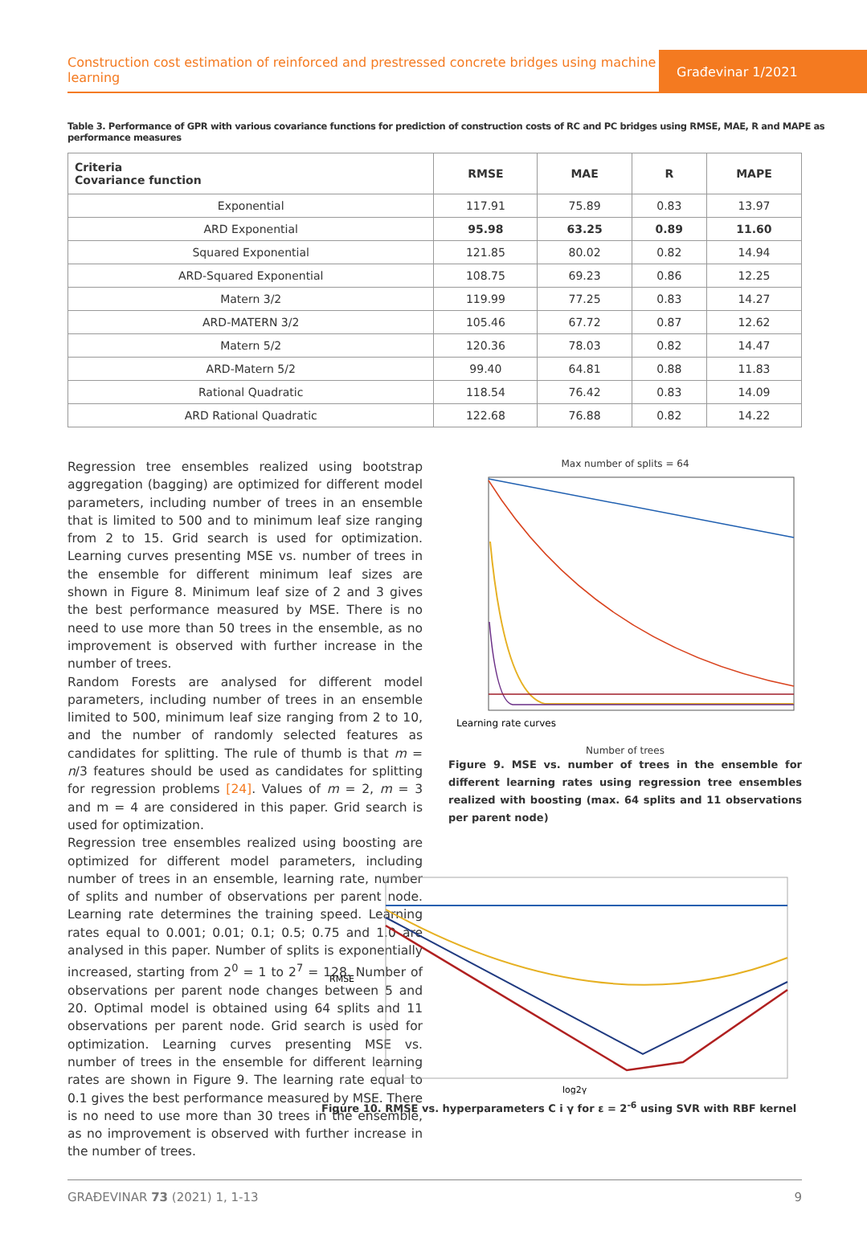Construction cost estimation of reinforced and prestressed concrete bridges using machine learning
Građevinar 1/2021
Table 3. Performance of GPR with various covariance functions for prediction of construction costs of RC and PC bridges using RMSE, MAE, R and MAPE as performance measures
| Criteria Covariance function | RMSE | MAE | R | MAPE |
| --- | --- | --- | --- | --- |
| Exponential | 117.91 | 75.89 | 0.83 | 13.97 |
| ARD Exponential | 95.98 | 63.25 | 0.89 | 11.60 |
| Squared Exponential | 121.85 | 80.02 | 0.82 | 14.94 |
| ARD-Squared Exponential | 108.75 | 69.23 | 0.86 | 12.25 |
| Matern 3/2 | 119.99 | 77.25 | 0.83 | 14.27 |
| ARD-MATERN 3/2 | 105.46 | 67.72 | 0.87 | 12.62 |
| Matern 5/2 | 120.36 | 78.03 | 0.82 | 14.47 |
| ARD-Matern 5/2 | 99.40 | 64.81 | 0.88 | 11.83 |
| Rational Quadratic | 118.54 | 76.42 | 0.83 | 14.09 |
| ARD Rational Quadratic | 122.68 | 76.88 | 0.82 | 14.22 |
Regression tree ensembles realized using bootstrap aggregation (bagging) are optimized for different model parameters, including number of trees in an ensemble that is limited to 500 and to minimum leaf size ranging from 2 to 15. Grid search is used for optimization. Learning curves presenting MSE vs. number of trees in the ensemble for different minimum leaf sizes are shown in Figure 8. Minimum leaf size of 2 and 3 gives the best performance measured by MSE. There is no need to use more than 50 trees in the ensemble, as no improvement is observed with further increase in the number of trees.
Random Forests are analysed for different model parameters, including number of trees in an ensemble limited to 500, minimum leaf size ranging from 2 to 10, and the number of randomly selected features as candidates for splitting. The rule of thumb is that m = n/3 features should be used as candidates for splitting for regression problems [24]. Values of m = 2, m = 3 and m = 4 are considered in this paper. Grid search is used for optimization.
Regression tree ensembles realized using boosting are optimized for different model parameters, including number of trees in an ensemble, learning rate, number of splits and number of observations per parent node. Learning rate determines the training speed. Learning rates equal to 0.001; 0.01; 0.1; 0.5; 0.75 and 1.0 are analysed in this paper. Number of splits is exponentially increased, starting from 2<sup>0</sup> = 1 to 2<sup>7</sup> = 128. Number of observations per parent node changes between 5 and 20. Optimal model is obtained using 64 splits and 11 observations per parent node. Grid search is used for optimization. Learning curves presenting MSE vs. number of trees in the ensemble for different learning rates are shown in Figure 9. The learning rate equal to 0.1 gives the best performance measured by MSE. There is no need to use more than 30 trees in the ensemble, as no improvement is observed with further increase in the number of trees.
Max number of splits = 64
Learning rate curves
Number of trees
Figure 9. MSE vs. number of trees in the ensemble for different learning rates using regression tree ensembles realized with boosting (max. 64 splits and 11 observations per parent node)
RMSE
log2γ
Figure 10. RMSE vs. hyperparameters C i γ for ε = 2<sup>-6</sup> using SVR with RBF kernel
GRAĐEVINAR 73 (2021) 1, 1-13 9